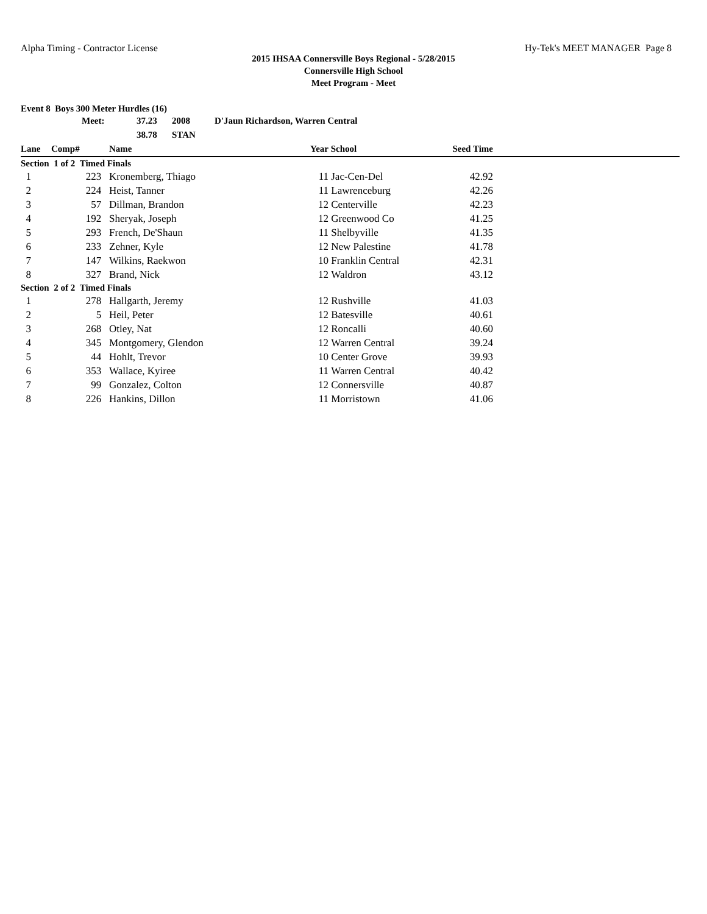Alpha Timing - Contractor License Hy-Tek's MEET MANAGER Page 8
2015 IHSAA Connersville Boys Regional - 5/28/2015
Connersville High School
Meet Program - Meet
Event 8 Boys 300 Meter Hurdles (16)
| | Meet: | 37.23 | 2008 | D'Jaun Richardson, Warren Central |
| | | 38.78 | STAN | |
| Lane | Comp# | Name | Year | School | Seed Time | |
| --- | --- | --- | --- | --- | --- | --- |
| Section 1 of 2 Timed Finals | | | | | | |
| 1 | 223 | Kronemberg, Thiago | 11 | Jac-Cen-Del | 42.92 | |
| 2 | 224 | Heist, Tanner | 11 | Lawrenceburg | 42.26 | |
| 3 | 57 | Dillman, Brandon | 12 | Centerville | 42.23 | |
| 4 | 192 | Sheryak, Joseph | 12 | Greenwood Co | 41.25 | |
| 5 | 293 | French, De'Shaun | 11 | Shelbyville | 41.35 | |
| 6 | 233 | Zehner, Kyle | 12 | New Palestine | 41.78 | |
| 7 | 147 | Wilkins, Raekwon | 10 | Franklin Central | 42.31 | |
| 8 | 327 | Brand, Nick | 12 | Waldron | 43.12 | |
| Section 2 of 2 Timed Finals | | | | | | |
| 1 | 278 | Hallgarth, Jeremy | 12 | Rushville | 41.03 | |
| 2 | 5 | Heil, Peter | 12 | Batesville | 40.61 | |
| 3 | 268 | Otley, Nat | 12 | Roncalli | 40.60 | |
| 4 | 345 | Montgomery, Glendon | 12 | Warren Central | 39.24 | |
| 5 | 44 | Hohlt, Trevor | 10 | Center Grove | 39.93 | |
| 6 | 353 | Wallace, Kyiree | 11 | Warren Central | 40.42 | |
| 7 | 99 | Gonzalez, Colton | 12 | Connersville | 40.87 | |
| 8 | 226 | Hankins, Dillon | 11 | Morristown | 41.06 | |